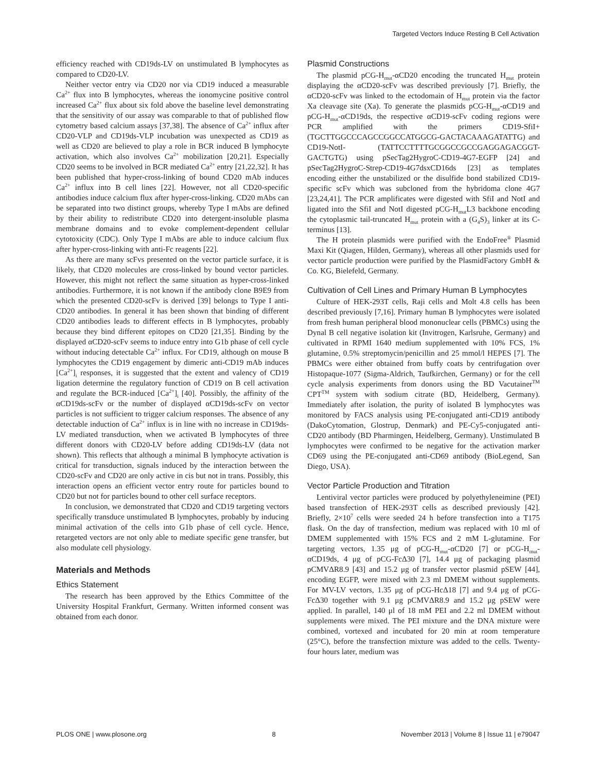Targeted Vectors Induce Resting B Cell Activation
efficiency reached with CD19ds-LV on unstimulated B lymphocytes as compared to CD20-LV.
Neither vector entry via CD20 nor via CD19 induced a measurable Ca<sup>2+</sup> flux into B lymphocytes, whereas the ionomycine positive control increased Ca<sup>2+</sup> flux about six fold above the baseline level demonstrating that the sensitivity of our assay was comparable to that of published flow cytometry based calcium assays [37,38]. The absence of Ca<sup>2+</sup> influx after CD20-VLP and CD19ds-VLP incubation was unexpected as CD19 as well as CD20 are believed to play a role in BCR induced B lymphocyte activation, which also involves Ca<sup>2+</sup> mobilization [20,21]. Especially CD20 seems to be involved in BCR mediated Ca<sup>2+</sup> entry [21,22,32]. It has been published that hyper-cross-linking of bound CD20 mAb induces Ca<sup>2+</sup> influx into B cell lines [22]. However, not all CD20-specific antibodies induce calcium flux after hyper-cross-linking. CD20 mAbs can be separated into two distinct groups, whereby Type I mAbs are defined by their ability to redistribute CD20 into detergent-insoluble plasma membrane domains and to evoke complement-dependent cellular cytotoxicity (CDC). Only Type I mAbs are able to induce calcium flux after hyper-cross-linking with anti-Fc reagents [22].
As there are many scFvs presented on the vector particle surface, it is likely, that CD20 molecules are cross-linked by bound vector particles. However, this might not reflect the same situation as hyper-cross-linked antibodies. Furthermore, it is not known if the antibody clone B9E9 from which the presented CD20-scFv is derived [39] belongs to Type I anti-CD20 antibodies. In general it has been shown that binding of different CD20 antibodies leads to different effects in B lymphocytes, probably because they bind different epitopes on CD20 [21,35]. Binding by the displayed αCD20-scFv seems to induce entry into G1b phase of cell cycle without inducing detectable Ca<sup>2+</sup> influx. For CD19, although on mouse B lymphocytes the CD19 engagement by dimeric anti-CD19 mAb induces [Ca<sup>2+</sup>]<sub>i</sub> responses, it is suggested that the extent and valency of CD19 ligation determine the regulatory function of CD19 on B cell activation and regulate the BCR-induced [Ca<sup>2+</sup>]<sub>i</sub> [40]. Possibly, the affinity of the αCD19ds-scFv or the number of displayed αCD19ds-scFv on vector particles is not sufficient to trigger calcium responses. The absence of any detectable induction of Ca<sup>2+</sup> influx is in line with no increase in CD19ds-LV mediated transduction, when we activated B lymphocytes of three different donors with CD20-LV before adding CD19ds-LV (data not shown). This reflects that although a minimal B lymphocyte activation is critical for transduction, signals induced by the interaction between the CD20-scFv and CD20 are only active in cis but not in trans. Possibly, this interaction opens an efficient vector entry route for particles bound to CD20 but not for particles bound to other cell surface receptors.
In conclusion, we demonstrated that CD20 and CD19 targeting vectors specifically transduce unstimulated B lymphocytes, probably by inducing minimal activation of the cells into G1b phase of cell cycle. Hence, retargeted vectors are not only able to mediate specific gene transfer, but also modulate cell physiology.
Materials and Methods
Ethics Statement
The research has been approved by the Ethics Committee of the University Hospital Frankfurt, Germany. Written informed consent was obtained from each donor.
Plasmid Constructions
The plasmid pCG-H<sub>mut</sub>-αCD20 encoding the truncated H<sub>mut</sub> protein displaying the αCD20-scFv was described previously [7]. Briefly, the αCD20-scFv was linked to the ectodomain of H<sub>mut</sub> protein via the factor Xa cleavage site (Xa). To generate the plasmids pCG-H<sub>mut</sub>-αCD19 and pCG-H<sub>mut</sub>-αCD19ds, the respective αCD19-scFv coding regions were PCR amplified with the primers CD19-SfiI+ (TGCTTGGCCCAGCCGGCCATGGCG-GACTACAAAGATATTG) and CD19-NotI- (TATTCCTTTTGCGGCCGCCGAGGAGACGGT-GACTGTG) using pSecTag2HygroC-CD19-4G7-EGFP [24] and pSecTag2HygroC-Strep-CD19-4G7dsxCD16ds [23] as templates encoding either the unstabilized or the disulfide bond stabilized CD19-specific scFv which was subcloned from the hybridoma clone 4G7 [23,24,41]. The PCR amplificates were digested with SfiI and NotI and ligated into the SfiI and NotI digested pCG-H<sub>mut</sub>L3 backbone encoding the cytoplasmic tail-truncated H<sub>mut</sub> protein with a (G<sub>4</sub>S)<sub>3</sub> linker at its C-terminus [13].
The H protein plasmids were purified with the EndoFree<sup>®</sup> Plasmid Maxi Kit (Qiagen, Hilden, Germany), whereas all other plasmids used for vector particle production were purified by the PlasmidFactory GmbH & Co. KG, Bielefeld, Germany.
Cultivation of Cell Lines and Primary Human B Lymphocytes
Culture of HEK-293T cells, Raji cells and Molt 4.8 cells has been described previously [7,16]. Primary human B lymphocytes were isolated from fresh human peripheral blood mononuclear cells (PBMCs) using the Dynal B cell negative isolation kit (Invitrogen, Karlsruhe, Germany) and cultivated in RPMI 1640 medium supplemented with 10% FCS, 1% glutamine, 0.5% streptomycin/penicillin and 25 mmol/l HEPES [7]. The PBMCs were either obtained from buffy coats by centrifugation over Histopaque-1077 (Sigma-Aldrich, Taufkirchen, Germany) or for the cell cycle analysis experiments from donors using the BD Vacutainer<sup>TM</sup> CPT<sup>TM</sup> system with sodium citrate (BD, Heidelberg, Germany). Immediately after isolation, the purity of isolated B lymphocytes was monitored by FACS analysis using PE-conjugated anti-CD19 antibody (DakoCytomation, Glostrup, Denmark) and PE-Cy5-conjugated anti-CD20 antibody (BD Pharmingen, Heidelberg, Germany). Unstimulated B lymphocytes were confirmed to be negative for the activation marker CD69 using the PE-conjugated anti-CD69 antibody (BioLegend, San Diego, USA).
Vector Particle Production and Titration
Lentiviral vector particles were produced by polyethyleneimine (PEI) based transfection of HEK-293T cells as described previously [42]. Briefly, 2×10<sup>7</sup> cells were seeded 24 h before transfection into a T175 flask. On the day of transfection, medium was replaced with 10 ml of DMEM supplemented with 15% FCS and 2 mM L-glutamine. For targeting vectors, 1.35 μg of pCG-H<sub>mut</sub>-αCD20 [7] or pCG-H<sub>mut</sub>-αCD19ds, 4 μg of pCG-FcΔ30 [7], 14.4 μg of packaging plasmid pCMVΔR8.9 [43] and 15.2 μg of transfer vector plasmid pSEW [44], encoding EGFP, were mixed with 2.3 ml DMEM without supplements. For MV-LV vectors, 1.35 μg of pCG-HcΔ18 [7] and 9.4 μg of pCG-FcΔ30 together with 9.1 μg pCMVΔR8.9 and 15.2 μg pSEW were applied. In parallel, 140 μl of 18 mM PEI and 2.2 ml DMEM without supplements were mixed. The PEI mixture and the DNA mixture were combined, vortexed and incubated for 20 min at room temperature (25°C), before the transfection mixture was added to the cells. Twenty-four hours later, medium was
PLOS ONE | www.plosone.org 8 November 2013 | Volume 8 | Issue 11 | e79047